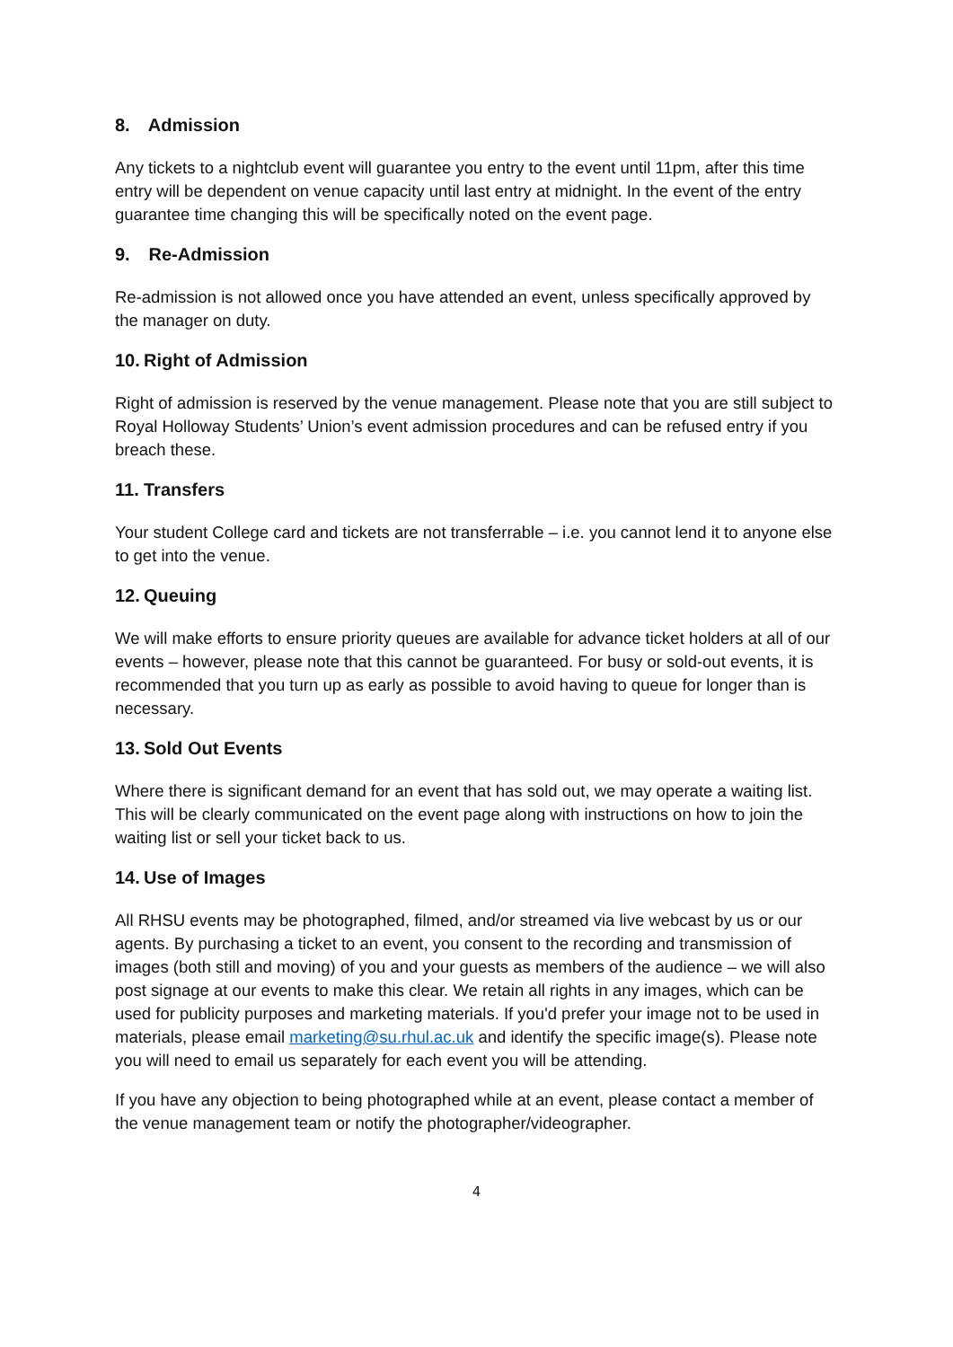8. Admission
Any tickets to a nightclub event will guarantee you entry to the event until 11pm, after this time entry will be dependent on venue capacity until last entry at midnight. In the event of the entry guarantee time changing this will be specifically noted on the event page.
9. Re-Admission
Re-admission is not allowed once you have attended an event, unless specifically approved by the manager on duty.
10. Right of Admission
Right of admission is reserved by the venue management. Please note that you are still subject to Royal Holloway Students’ Union’s event admission procedures and can be refused entry if you breach these.
11. Transfers
Your student College card and tickets are not transferrable – i.e. you cannot lend it to anyone else to get into the venue.
12. Queuing
We will make efforts to ensure priority queues are available for advance ticket holders at all of our events – however, please note that this cannot be guaranteed. For busy or sold-out events, it is recommended that you turn up as early as possible to avoid having to queue for longer than is necessary.
13. Sold Out Events
Where there is significant demand for an event that has sold out, we may operate a waiting list. This will be clearly communicated on the event page along with instructions on how to join the waiting list or sell your ticket back to us.
14. Use of Images
All RHSU events may be photographed, filmed, and/or streamed via live webcast by us or our agents. By purchasing a ticket to an event, you consent to the recording and transmission of images (both still and moving) of you and your guests as members of the audience – we will also post signage at our events to make this clear. We retain all rights in any images, which can be used for publicity purposes and marketing materials. If you'd prefer your image not to be used in materials, please email marketing@su.rhul.ac.uk and identify the specific image(s). Please note you will need to email us separately for each event you will be attending.
If you have any objection to being photographed while at an event, please contact a member of the venue management team or notify the photographer/videographer.
4